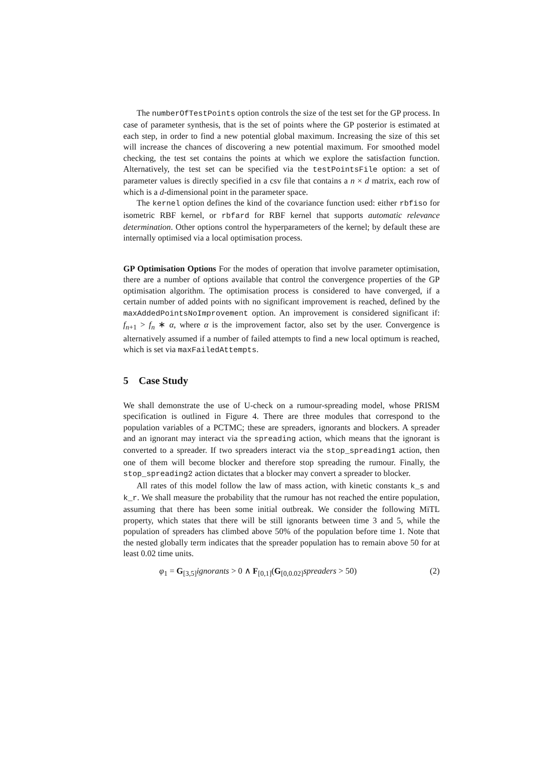The numberOfTestPoints option controls the size of the test set for the GP process. In case of parameter synthesis, that is the set of points where the GP posterior is estimated at each step, in order to find a new potential global maximum. Increasing the size of this set will increase the chances of discovering a new potential maximum. For smoothed model checking, the test set contains the points at which we explore the satisfaction function. Alternatively, the test set can be specified via the testPointsFile option: a set of parameter values is directly specified in a csv file that contains a n × d matrix, each row of which is a d-dimensional point in the parameter space.
The kernel option defines the kind of the covariance function used: either rbfiso for isometric RBF kernel, or rbfard for RBF kernel that supports automatic relevance determination. Other options control the hyperparameters of the kernel; by default these are internally optimised via a local optimisation process.
GP Optimisation Options For the modes of operation that involve parameter optimisation, there are a number of options available that control the convergence properties of the GP optimisation algorithm. The optimisation process is considered to have converged, if a certain number of added points with no significant improvement is reached, defined by the maxAddedPointsNoImprovement option. An improvement is considered significant if: f<sub>n+1</sub> > f<sub>n</sub> ∗ α, where α is the improvement factor, also set by the user. Convergence is alternatively assumed if a number of failed attempts to find a new local optimum is reached, which is set via maxFailedAttempts.
5 Case Study
We shall demonstrate the use of U-check on a rumour-spreading model, whose PRISM specification is outlined in Figure 4. There are three modules that correspond to the population variables of a PCTMC; these are spreaders, ignorants and blockers. A spreader and an ignorant may interact via the spreading action, which means that the ignorant is converted to a spreader. If two spreaders interact via the stop_spreading1 action, then one of them will become blocker and therefore stop spreading the rumour. Finally, the stop_spreading2 action dictates that a blocker may convert a spreader to blocker.
All rates of this model follow the law of mass action, with kinetic constants k_s and k_r. We shall measure the probability that the rumour has not reached the entire population, assuming that there has been some initial outbreak. We consider the following MiTL property, which states that there will be still ignorants between time 3 and 5, while the population of spreaders has climbed above 50% of the population before time 1. Note that the nested globally term indicates that the spreader population has to remain above 50 for at least 0.02 time units.
φ<sub>1</sub> = G<sub>[3,5]</sub>ignorants > 0 ∧ F<sub>[0,1]</sub>(G<sub>[0,0.02]</sub>spreaders > 50) (2)